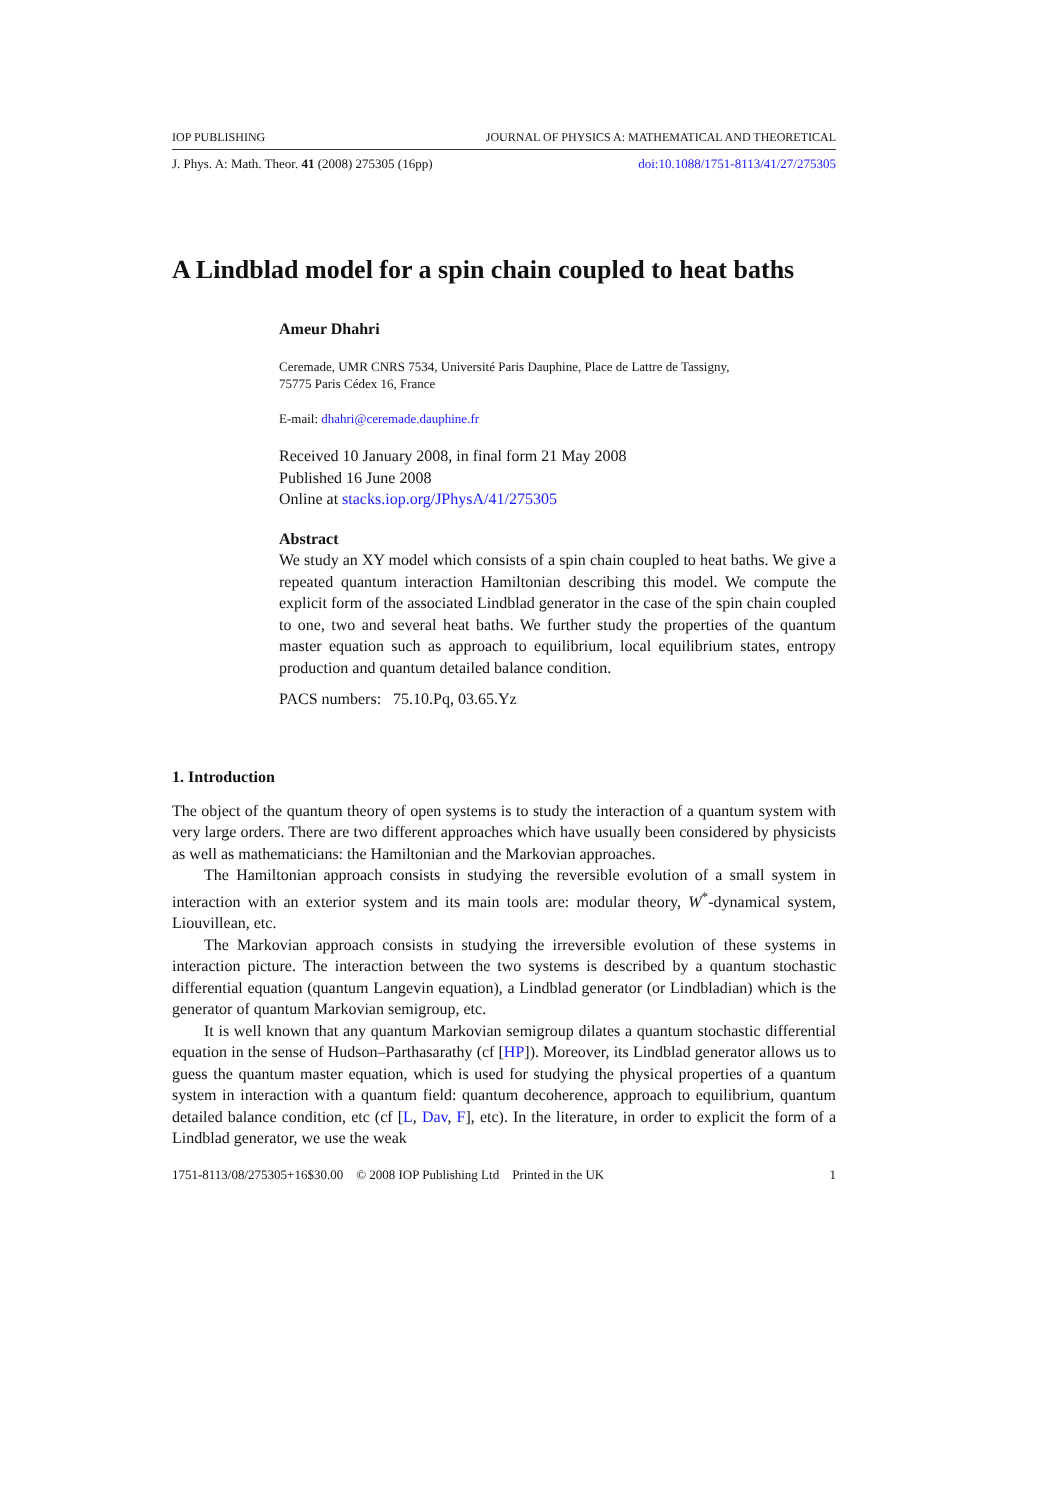IOP PUBLISHING JOURNAL OF PHYSICS A: MATHEMATICAL AND THEORETICAL
J. Phys. A: Math. Theor. 41 (2008) 275305 (16pp) doi:10.1088/1751-8113/41/27/275305
A Lindblad model for a spin chain coupled to heat baths
Ameur Dhahri
Ceremade, UMR CNRS 7534, Université Paris Dauphine, Place de Lattre de Tassigny,
75775 Paris Cédex 16, France
E-mail: dhahri@ceremade.dauphine.fr
Received 10 January 2008, in final form 21 May 2008
Published 16 June 2008
Online at stacks.iop.org/JPhysA/41/275305
Abstract
We study an XY model which consists of a spin chain coupled to heat baths. We give a repeated quantum interaction Hamiltonian describing this model. We compute the explicit form of the associated Lindblad generator in the case of the spin chain coupled to one, two and several heat baths. We further study the properties of the quantum master equation such as approach to equilibrium, local equilibrium states, entropy production and quantum detailed balance condition.
PACS numbers: 75.10.Pq, 03.65.Yz
1. Introduction
The object of the quantum theory of open systems is to study the interaction of a quantum system with very large orders. There are two different approaches which have usually been considered by physicists as well as mathematicians: the Hamiltonian and the Markovian approaches.
The Hamiltonian approach consists in studying the reversible evolution of a small system in interaction with an exterior system and its main tools are: modular theory, W<sup>*</sup>-dynamical system, Liouvillean, etc.
The Markovian approach consists in studying the irreversible evolution of these systems in interaction picture. The interaction between the two systems is described by a quantum stochastic differential equation (quantum Langevin equation), a Lindblad generator (or Lindbladian) which is the generator of quantum Markovian semigroup, etc.
It is well known that any quantum Markovian semigroup dilates a quantum stochastic differential equation in the sense of Hudson–Parthasarathy (cf [HP]). Moreover, its Lindblad generator allows us to guess the quantum master equation, which is used for studying the physical properties of a quantum system in interaction with a quantum field: quantum decoherence, approach to equilibrium, quantum detailed balance condition, etc (cf [L, Dav, F], etc). In the literature, in order to explicit the form of a Lindblad generator, we use the weak
1751-8113/08/275305+16$30.00 © 2008 IOP Publishing Ltd Printed in the UK 1